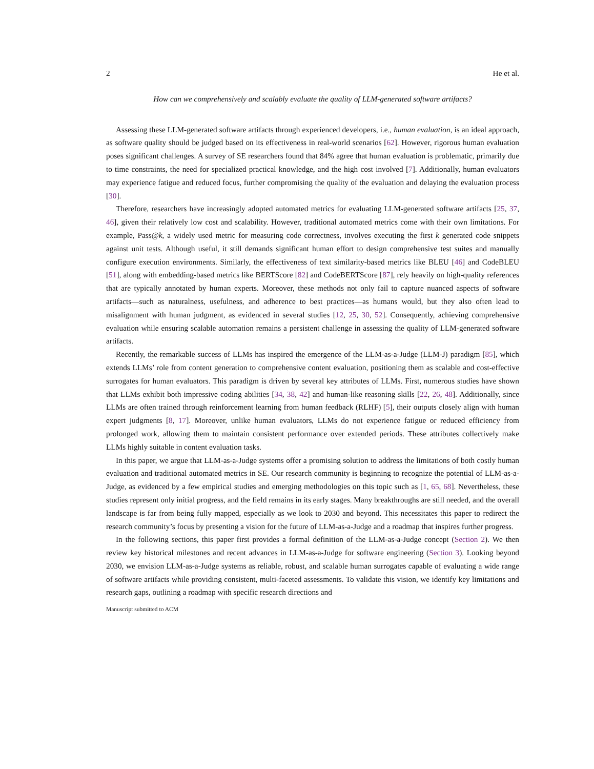2 He et al.
How can we comprehensively and scalably evaluate the quality of LLM-generated software artifacts?
Assessing these LLM-generated software artifacts through experienced developers, i.e., human evaluation, is an ideal approach, as software quality should be judged based on its effectiveness in real-world scenarios [62]. However, rigorous human evaluation poses significant challenges. A survey of SE researchers found that 84% agree that human evaluation is problematic, primarily due to time constraints, the need for specialized practical knowledge, and the high cost involved [7]. Additionally, human evaluators may experience fatigue and reduced focus, further compromising the quality of the evaluation and delaying the evaluation process [30].
Therefore, researchers have increasingly adopted automated metrics for evaluating LLM-generated software artifacts [25, 37, 46], given their relatively low cost and scalability. However, traditional automated metrics come with their own limitations. For example, Pass@k, a widely used metric for measuring code correctness, involves executing the first k generated code snippets against unit tests. Although useful, it still demands significant human effort to design comprehensive test suites and manually configure execution environments. Similarly, the effectiveness of text similarity-based metrics like BLEU [46] and CodeBLEU [51], along with embedding-based metrics like BERTScore [82] and CodeBERTScore [87], rely heavily on high-quality references that are typically annotated by human experts. Moreover, these methods not only fail to capture nuanced aspects of software artifacts—such as naturalness, usefulness, and adherence to best practices—as humans would, but they also often lead to misalignment with human judgment, as evidenced in several studies [12, 25, 30, 52]. Consequently, achieving comprehensive evaluation while ensuring scalable automation remains a persistent challenge in assessing the quality of LLM-generated software artifacts.
Recently, the remarkable success of LLMs has inspired the emergence of the LLM-as-a-Judge (LLM-J) paradigm [85], which extends LLMs’ role from content generation to comprehensive content evaluation, positioning them as scalable and cost-effective surrogates for human evaluators. This paradigm is driven by several key attributes of LLMs. First, numerous studies have shown that LLMs exhibit both impressive coding abilities [34, 38, 42] and human-like reasoning skills [22, 26, 48]. Additionally, since LLMs are often trained through reinforcement learning from human feedback (RLHF) [5], their outputs closely align with human expert judgments [8, 17]. Moreover, unlike human evaluators, LLMs do not experience fatigue or reduced efficiency from prolonged work, allowing them to maintain consistent performance over extended periods. These attributes collectively make LLMs highly suitable in content evaluation tasks.
In this paper, we argue that LLM-as-a-Judge systems offer a promising solution to address the limitations of both costly human evaluation and traditional automated metrics in SE. Our research community is beginning to recognize the potential of LLM-as-a-Judge, as evidenced by a few empirical studies and emerging methodologies on this topic such as [1, 65, 68]. Nevertheless, these studies represent only initial progress, and the field remains in its early stages. Many breakthroughs are still needed, and the overall landscape is far from being fully mapped, especially as we look to 2030 and beyond. This necessitates this paper to redirect the research community’s focus by presenting a vision for the future of LLM-as-a-Judge and a roadmap that inspires further progress.
In the following sections, this paper first provides a formal definition of the LLM-as-a-Judge concept (Section 2). We then review key historical milestones and recent advances in LLM-as-a-Judge for software engineering (Section 3). Looking beyond 2030, we envision LLM-as-a-Judge systems as reliable, robust, and scalable human surrogates capable of evaluating a wide range of software artifacts while providing consistent, multi-faceted assessments. To validate this vision, we identify key limitations and research gaps, outlining a roadmap with specific research directions and
Manuscript submitted to ACM